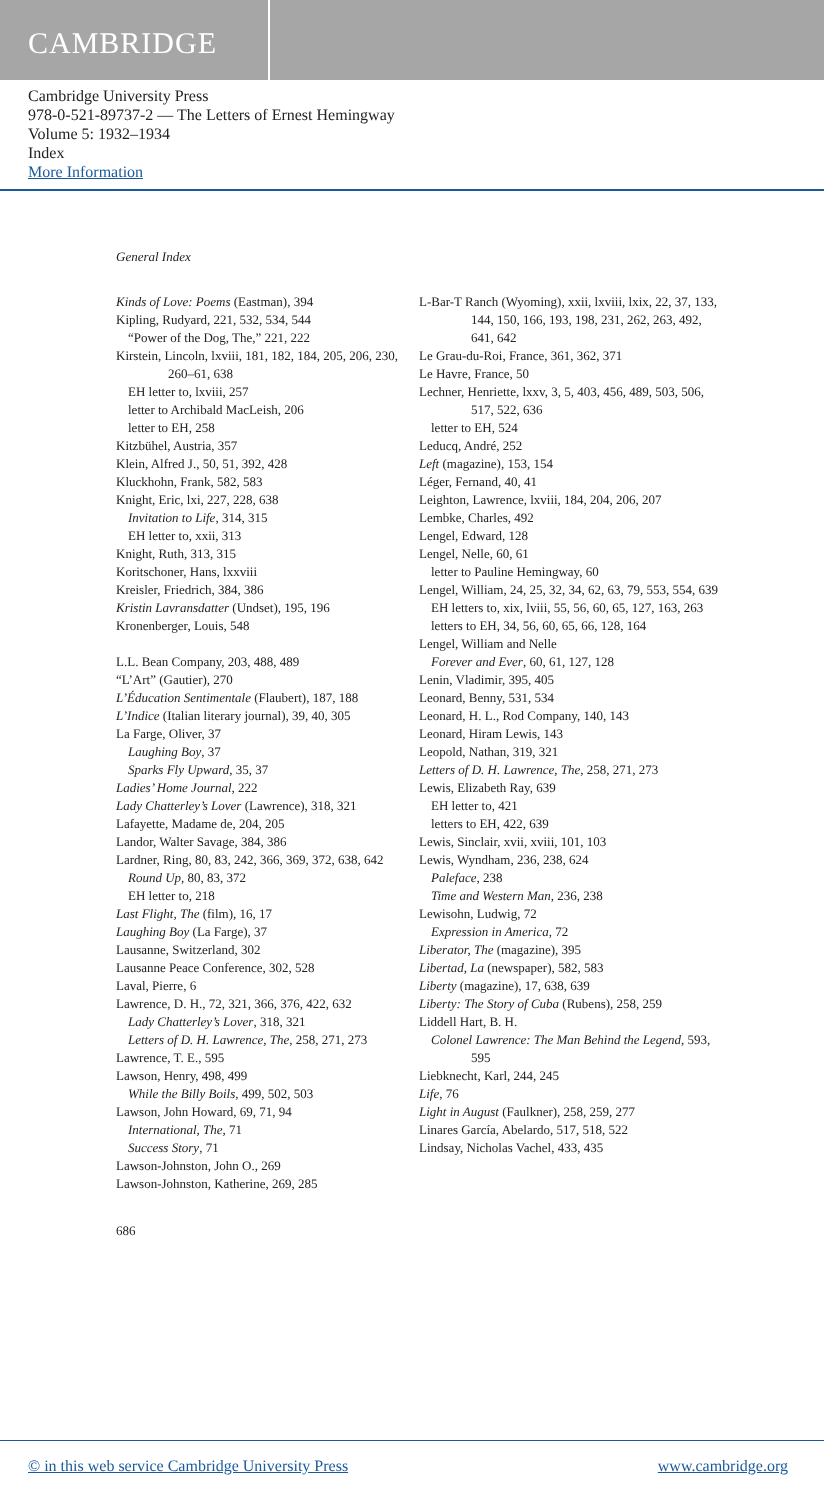CAMBRIDGE
Cambridge University Press
978-0-521-89737-2 — The Letters of Ernest Hemingway
Volume 5: 1932–1934
Index
More Information
General Index
Kinds of Love: Poems (Eastman), 394
Kipling, Rudyard, 221, 532, 534, 544
“Power of the Dog, The,” 221, 222
Kirstein, Lincoln, lxviii, 181, 182, 184, 205, 206, 230, 260–61, 638
EH letter to, lxviii, 257
letter to Archibald MacLeish, 206
letter to EH, 258
Kitzbühel, Austria, 357
Klein, Alfred J., 50, 51, 392, 428
Kluckhohn, Frank, 582, 583
Knight, Eric, lxi, 227, 228, 638
Invitation to Life, 314, 315
EH letter to, xxii, 313
Knight, Ruth, 313, 315
Koritschoner, Hans, lxxviii
Kreisler, Friedrich, 384, 386
Kristin Lavransdatter (Undset), 195, 196
Kronenberger, Louis, 548
L.L. Bean Company, 203, 488, 489
“L’Art” (Gautier), 270
L’Éducation Sentimentale (Flaubert), 187, 188
L’Indice (Italian literary journal), 39, 40, 305
La Farge, Oliver, 37
Laughing Boy, 37
Sparks Fly Upward, 35, 37
Ladies’ Home Journal, 222
Lady Chatterley’s Lover (Lawrence), 318, 321
Lafayette, Madame de, 204, 205
Landor, Walter Savage, 384, 386
Lardner, Ring, 80, 83, 242, 366, 369, 372, 638, 642
Round Up, 80, 83, 372
EH letter to, 218
Last Flight, The (film), 16, 17
Laughing Boy (La Farge), 37
Lausanne, Switzerland, 302
Lausanne Peace Conference, 302, 528
Laval, Pierre, 6
Lawrence, D. H., 72, 321, 366, 376, 422, 632
Lady Chatterley’s Lover, 318, 321
Letters of D. H. Lawrence, The, 258, 271, 273
Lawrence, T. E., 595
Lawson, Henry, 498, 499
While the Billy Boils, 499, 502, 503
Lawson, John Howard, 69, 71, 94
International, The, 71
Success Story, 71
Lawson-Johnston, John O., 269
Lawson-Johnston, Katherine, 269, 285
L-Bar-T Ranch (Wyoming), xxii, lxviii, lxix, 22, 37, 133, 144, 150, 166, 193, 198, 231, 262, 263, 492, 641, 642
Le Grau-du-Roi, France, 361, 362, 371
Le Havre, France, 50
Lechner, Henriette, lxxv, 3, 5, 403, 456, 489, 503, 506, 517, 522, 636
letter to EH, 524
Leducq, André, 252
Left (magazine), 153, 154
Léger, Fernand, 40, 41
Leighton, Lawrence, lxviii, 184, 204, 206, 207
Lembke, Charles, 492
Lengel, Edward, 128
Lengel, Nelle, 60, 61
letter to Pauline Hemingway, 60
Lengel, William, 24, 25, 32, 34, 62, 63, 79, 553, 554, 639
EH letters to, xix, lviii, 55, 56, 60, 65, 127, 163, 263
letters to EH, 34, 56, 60, 65, 66, 128, 164
Lengel, William and Nelle
Forever and Ever, 60, 61, 127, 128
Lenin, Vladimir, 395, 405
Leonard, Benny, 531, 534
Leonard, H. L., Rod Company, 140, 143
Leonard, Hiram Lewis, 143
Leopold, Nathan, 319, 321
Letters of D. H. Lawrence, The, 258, 271, 273
Lewis, Elizabeth Ray, 639
EH letter to, 421
letters to EH, 422, 639
Lewis, Sinclair, xvii, xviii, 101, 103
Lewis, Wyndham, 236, 238, 624
Paleface, 238
Time and Western Man, 236, 238
Lewisohn, Ludwig, 72
Expression in America, 72
Liberator, The (magazine), 395
Libertad, La (newspaper), 582, 583
Liberty (magazine), 17, 638, 639
Liberty: The Story of Cuba (Rubens), 258, 259
Liddell Hart, B. H.
Colonel Lawrence: The Man Behind the Legend, 593, 595
Liebknecht, Karl, 244, 245
Life, 76
Light in August (Faulkner), 258, 259, 277
Linares García, Abelardo, 517, 518, 522
Lindsay, Nicholas Vachel, 433, 435
686
© in this web service Cambridge University Press www.cambridge.org